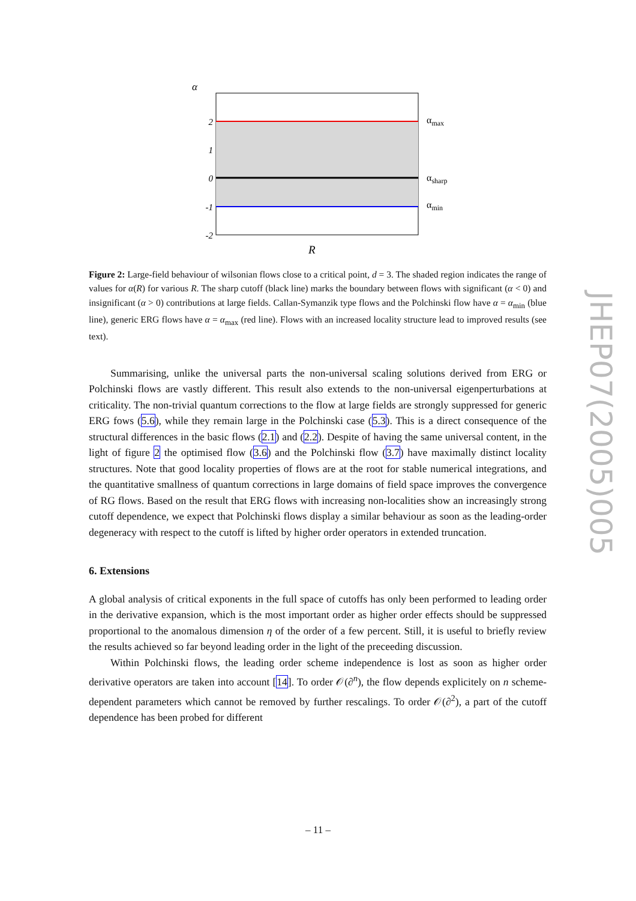α
2
1
0
-1
-2
αmax
αsharp
αmin
R
Figure 2: Large-field behaviour of wilsonian flows close to a critical point, d = 3. The shaded region indicates the range of values for α(R) for various R. The sharp cutoff (black line) marks the boundary between flows with significant (α < 0) and insignificant (α > 0) contributions at large fields. Callan-Symanzik type flows and the Polchinski flow have α = α<sub>min</sub> (blue line), generic ERG flows have α = α<sub>max</sub> (red line). Flows with an increased locality structure lead to improved results (see text).
Summarising, unlike the universal parts the non-universal scaling solutions derived from ERG or Polchinski flows are vastly different. This result also extends to the non-universal eigenperturbations at criticality. The non-trivial quantum corrections to the flow at large fields are strongly suppressed for generic ERG fows (5.6), while they remain large in the Polchinski case (5.3). This is a direct consequence of the structural differences in the basic flows (2.1) and (2.2). Despite of having the same universal content, in the light of figure 2 the optimised flow (3.6) and the Polchinski flow (3.7) have maximally distinct locality structures. Note that good locality properties of flows are at the root for stable numerical integrations, and the quantitative smallness of quantum corrections in large domains of field space improves the convergence of RG flows. Based on the result that ERG flows with increasing non-localities show an increasingly strong cutoff dependence, we expect that Polchinski flows display a similar behaviour as soon as the leading-order degeneracy with respect to the cutoff is lifted by higher order operators in extended truncation.
6. Extensions
A global analysis of critical exponents in the full space of cutoffs has only been performed to leading order in the derivative expansion, which is the most important order as higher order effects should be suppressed proportional to the anomalous dimension η of the order of a few percent. Still, it is useful to briefly review the results achieved so far beyond leading order in the light of the preceeding discussion.
Within Polchinski flows, the leading order scheme independence is lost as soon as higher order derivative operators are taken into account [14]. To order 𝒪(∂<sup>n</sup>), the flow depends explicitely on n scheme-dependent parameters which cannot be removed by further rescalings. To order 𝒪(∂<sup>2</sup>), a part of the cutoff dependence has been probed for different
JHEP07(2005)005
– 11 –